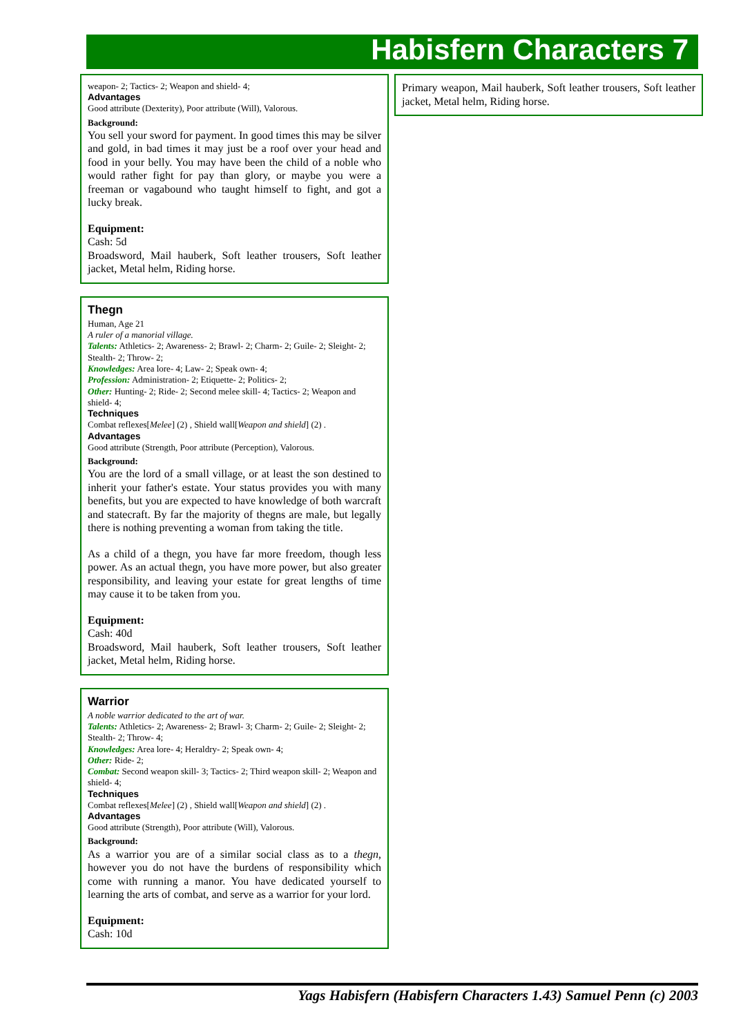Habisfern Characters 7
weapon- 2; Tactics- 2; Weapon and shield- 4;
Advantages
Good attribute (Dexterity), Poor attribute (Will), Valorous.
Background:
You sell your sword for payment. In good times this may be silver and gold, in bad times it may just be a roof over your head and food in your belly. You may have been the child of a noble who would rather fight for pay than glory, or maybe you were a freeman or vagabound who taught himself to fight, and got a lucky break.
Equipment:
Cash: 5d
Broadsword, Mail hauberk, Soft leather trousers, Soft leather jacket, Metal helm, Riding horse.
Thegn
Human, Age 21
A ruler of a manorial village.
Talents: Athletics- 2; Awareness- 2; Brawl- 2; Charm- 2; Guile- 2; Sleight- 2; Stealth- 2; Throw- 2;
Knowledges: Area lore- 4; Law- 2; Speak own- 4;
Profession: Administration- 2; Etiquette- 2; Politics- 2;
Other: Hunting- 2; Ride- 2; Second melee skill- 4; Tactics- 2; Weapon and shield- 4;
Techniques
Combat reflexes[Melee] (2) , Shield wall[Weapon and shield] (2) .
Advantages
Good attribute (Strength, Poor attribute (Perception), Valorous.
Background:
You are the lord of a small village, or at least the son destined to inherit your father's estate. Your status provides you with many benefits, but you are expected to have knowledge of both warcraft and statecraft. By far the majority of thegns are male, but legally there is nothing preventing a woman from taking the title.
As a child of a thegn, you have far more freedom, though less power. As an actual thegn, you have more power, but also greater responsibility, and leaving your estate for great lengths of time may cause it to be taken from you.
Equipment:
Cash: 40d
Broadsword, Mail hauberk, Soft leather trousers, Soft leather jacket, Metal helm, Riding horse.
Warrior
A noble warrior dedicated to the art of war.
Talents: Athletics- 2; Awareness- 2; Brawl- 3; Charm- 2; Guile- 2; Sleight- 2; Stealth- 2; Throw- 4;
Knowledges: Area lore- 4; Heraldry- 2; Speak own- 4;
Other: Ride- 2;
Combat: Second weapon skill- 3; Tactics- 2; Third weapon skill- 2; Weapon and shield- 4;
Techniques
Combat reflexes[Melee] (2) , Shield wall[Weapon and shield] (2) .
Advantages
Good attribute (Strength), Poor attribute (Will), Valorous.
Background:
As a warrior you are of a similar social class as to a thegn, however you do not have the burdens of responsibility which come with running a manor. You have dedicated yourself to learning the arts of combat, and serve as a warrior for your lord.
Equipment:
Cash: 10d
Primary weapon, Mail hauberk, Soft leather trousers, Soft leather jacket, Metal helm, Riding horse.
Yags Habisfern (Habisfern Characters 1.43) Samuel Penn (c) 2003